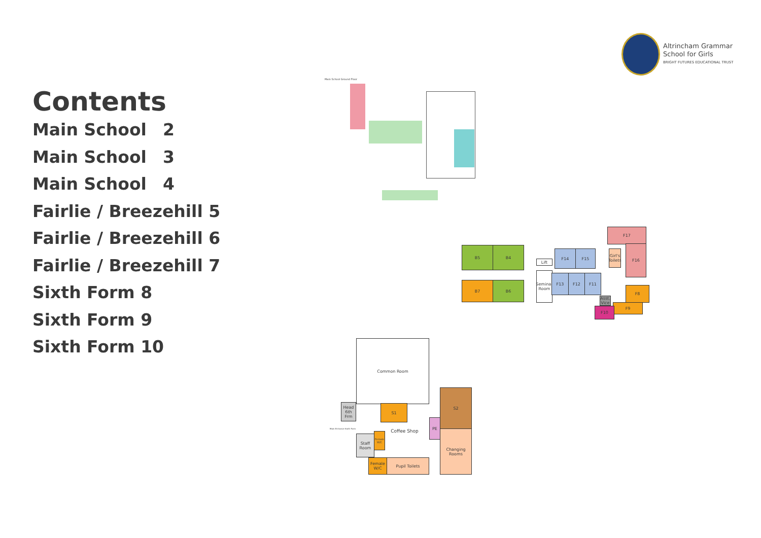Altrincham Grammar
School for Girls
BRIGHT FUTURES EDUCATIONAL TRUST
Contents
Main School 2
Main School 3
Main School 4
Fairlie / Breezehill 5
Fairlie / Breezehill 6
Fairlie / Breezehill 7
Sixth Form 8
Sixth Form 9
Sixth Form 10
Main School Ground Floor
B5 B4
B7 B6
Lift
Seminar Room
F14 F15
Girl's Toilets
F17
F16
F13 F12 F11
F8
Asst. Vice
F9
F10
Common Room
Head 6th Frm
S1
Main Entrance Sixth Form Coffee Shop
Staff Room
Female W/C
Female W/C
Pupil Toilets
S2
PE
Changing Rooms